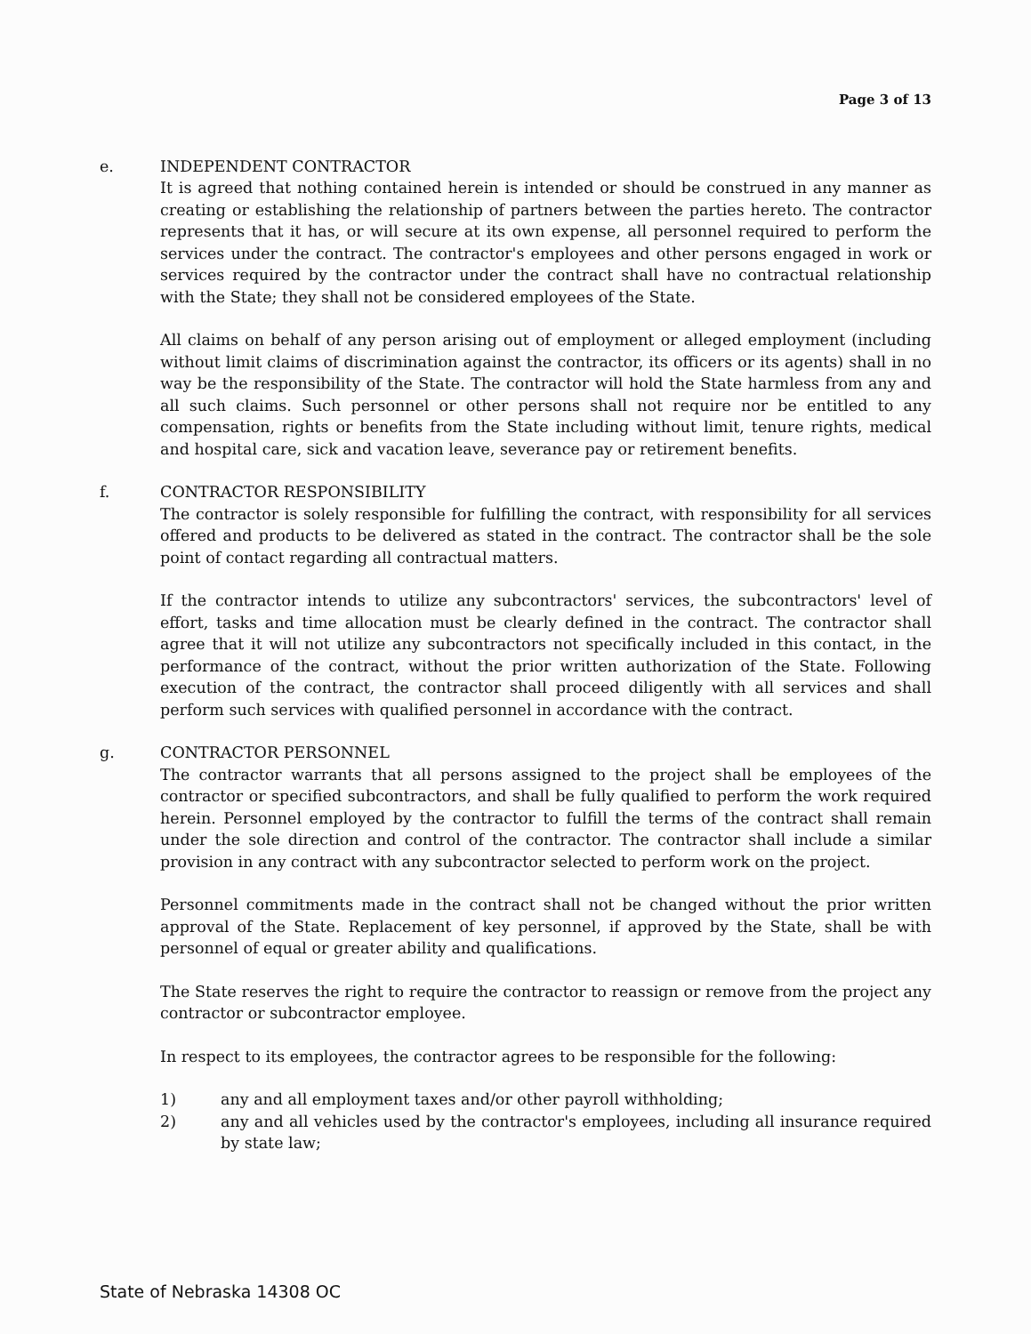Page 3 of 13
e. INDEPENDENT CONTRACTOR
It is agreed that nothing contained herein is intended or should be construed in any manner as creating or establishing the relationship of partners between the parties hereto. The contractor represents that it has, or will secure at its own expense, all personnel required to perform the services under the contract. The contractor's employees and other persons engaged in work or services required by the contractor under the contract shall have no contractual relationship with the State; they shall not be considered employees of the State.
All claims on behalf of any person arising out of employment or alleged employment (including without limit claims of discrimination against the contractor, its officers or its agents) shall in no way be the responsibility of the State. The contractor will hold the State harmless from any and all such claims. Such personnel or other persons shall not require nor be entitled to any compensation, rights or benefits from the State including without limit, tenure rights, medical and hospital care, sick and vacation leave, severance pay or retirement benefits.
f. CONTRACTOR RESPONSIBILITY
The contractor is solely responsible for fulfilling the contract, with responsibility for all services offered and products to be delivered as stated in the contract. The contractor shall be the sole point of contact regarding all contractual matters.
If the contractor intends to utilize any subcontractors' services, the subcontractors' level of effort, tasks and time allocation must be clearly defined in the contract. The contractor shall agree that it will not utilize any subcontractors not specifically included in this contact, in the performance of the contract, without the prior written authorization of the State. Following execution of the contract, the contractor shall proceed diligently with all services and shall perform such services with qualified personnel in accordance with the contract.
g. CONTRACTOR PERSONNEL
The contractor warrants that all persons assigned to the project shall be employees of the contractor or specified subcontractors, and shall be fully qualified to perform the work required herein. Personnel employed by the contractor to fulfill the terms of the contract shall remain under the sole direction and control of the contractor. The contractor shall include a similar provision in any contract with any subcontractor selected to perform work on the project.
Personnel commitments made in the contract shall not be changed without the prior written approval of the State. Replacement of key personnel, if approved by the State, shall be with personnel of equal or greater ability and qualifications.
The State reserves the right to require the contractor to reassign or remove from the project any contractor or subcontractor employee.
In respect to its employees, the contractor agrees to be responsible for the following:
1) any and all employment taxes and/or other payroll withholding;
2) any and all vehicles used by the contractor's employees, including all insurance required by state law;
State of Nebraska 14308 OC